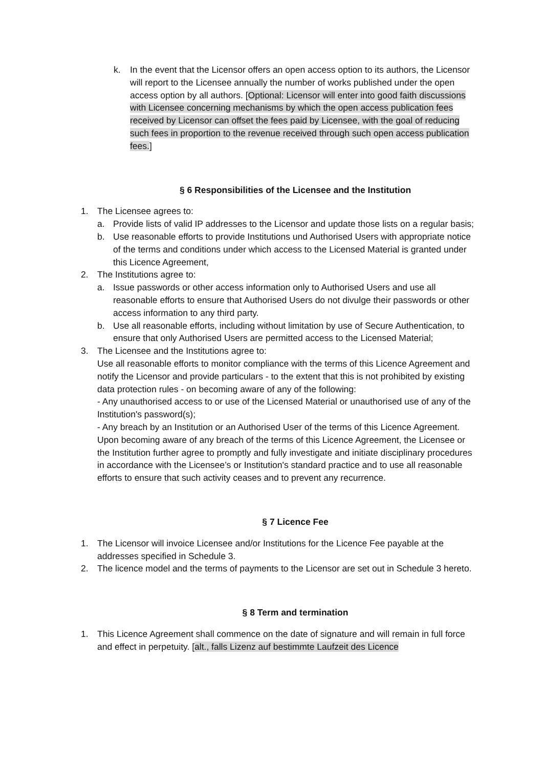k. In the event that the Licensor offers an open access option to its authors, the Licensor will report to the Licensee annually the number of works published under the open access option by all authors. [Optional: Licensor will enter into good faith discussions with Licensee concerning mechanisms by which the open access publication fees received by Licensor can offset the fees paid by Licensee, with the goal of reducing such fees in proportion to the revenue received through such open access publication fees.]
§ 6 Responsibilities of the Licensee and the Institution
1. The Licensee agrees to:
a. Provide lists of valid IP addresses to the Licensor and update those lists on a regular basis;
b. Use reasonable efforts to provide Institutions und Authorised Users with appropriate notice of the terms and conditions under which access to the Licensed Material is granted under this Licence Agreement,
2. The Institutions agree to:
a. Issue passwords or other access information only to Authorised Users and use all reasonable efforts to ensure that Authorised Users do not divulge their passwords or other access information to any third party.
b. Use all reasonable efforts, including without limitation by use of Secure Authentication, to ensure that only Authorised Users are permitted access to the Licensed Material;
3. The Licensee and the Institutions agree to:
Use all reasonable efforts to monitor compliance with the terms of this Licence Agreement and notify the Licensor and provide particulars - to the extent that this is not prohibited by existing data protection rules - on becoming aware of any of the following:
- Any unauthorised access to or use of the Licensed Material or unauthorised use of any of the Institution's password(s);
- Any breach by an Institution or an Authorised User of the terms of this Licence Agreement. Upon becoming aware of any breach of the terms of this Licence Agreement, the Licensee or the Institution further agree to promptly and fully investigate and initiate disciplinary procedures in accordance with the Licensee’s or Institution's standard practice and to use all reasonable efforts to ensure that such activity ceases and to prevent any recurrence.
§ 7 Licence Fee
1. The Licensor will invoice Licensee and/or Institutions for the Licence Fee payable at the addresses specified in Schedule 3.
2. The licence model and the terms of payments to the Licensor are set out in Schedule 3 hereto.
§ 8 Term and termination
1. This Licence Agreement shall commence on the date of signature and will remain in full force and effect in perpetuity. [alt., falls Lizenz auf bestimmte Laufzeit des Licence